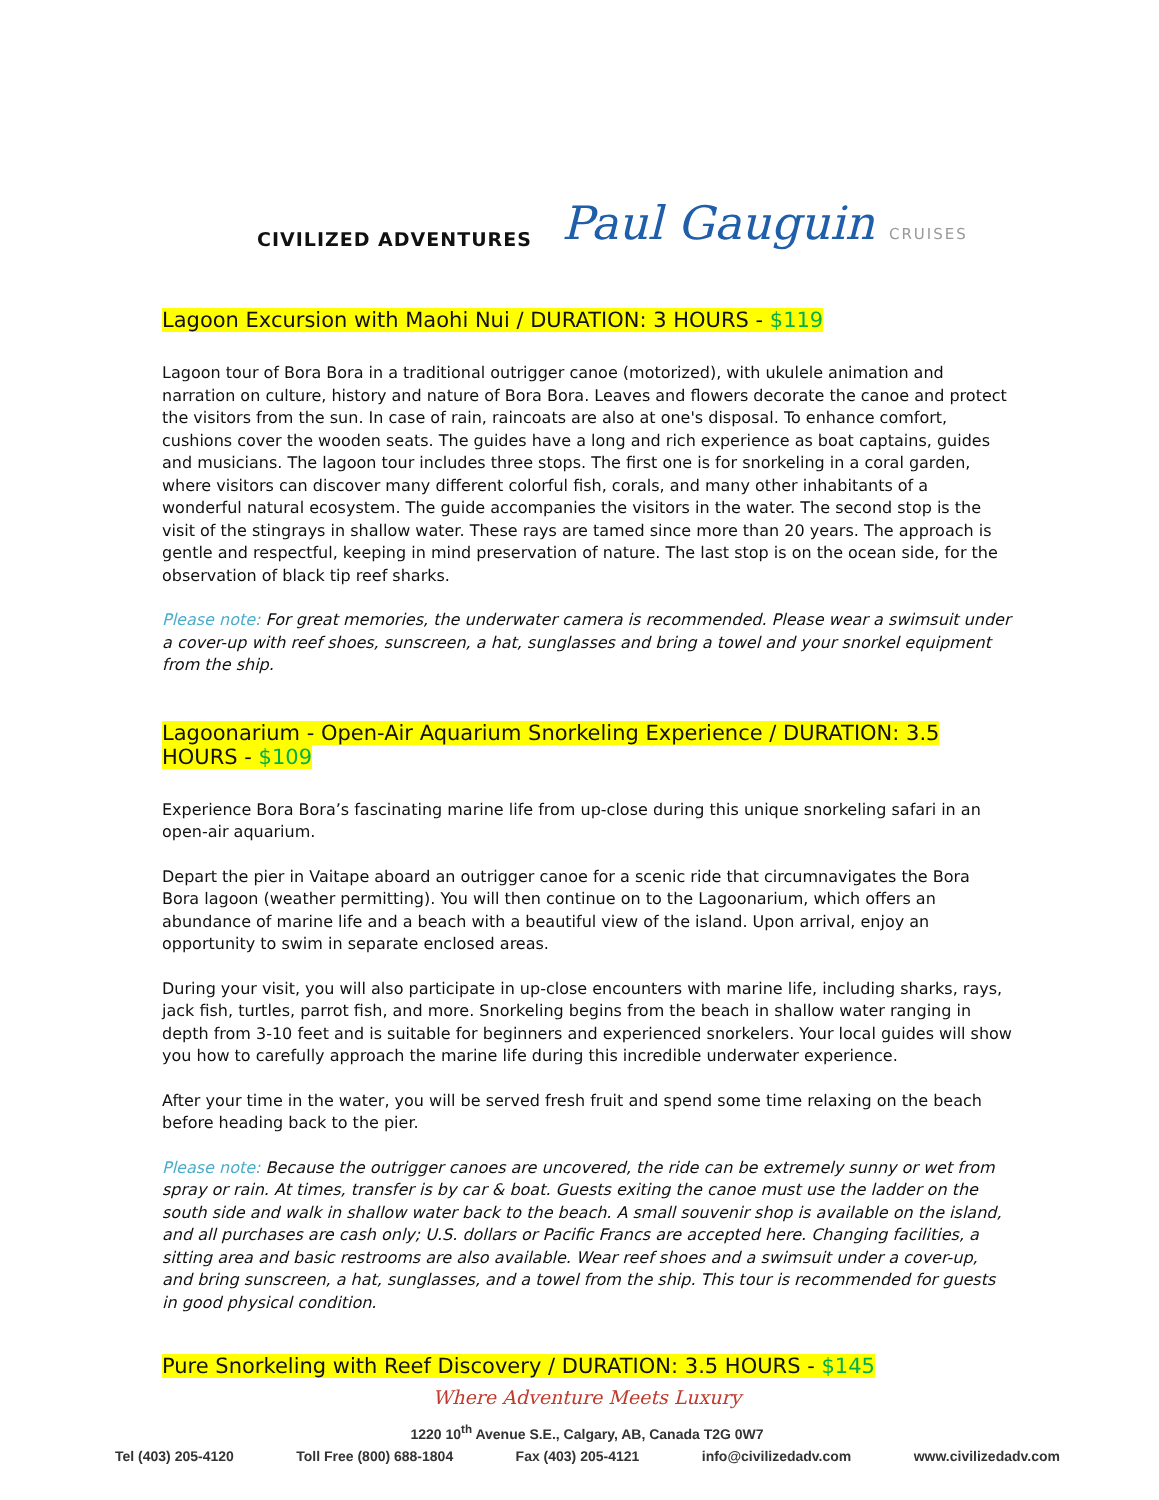CIVILIZED ADVENTURES
Paul Gauguin CRUISES
Lagoon Excursion with Maohi Nui / DURATION: 3 HOURS - $119
Lagoon tour of Bora Bora in a traditional outrigger canoe (motorized), with ukulele animation and narration on culture, history and nature of Bora Bora. Leaves and flowers decorate the canoe and protect the visitors from the sun. In case of rain, raincoats are also at one's disposal. To enhance comfort, cushions cover the wooden seats. The guides have a long and rich experience as boat captains, guides and musicians. The lagoon tour includes three stops. The first one is for snorkeling in a coral garden, where visitors can discover many different colorful fish, corals, and many other inhabitants of a wonderful natural ecosystem. The guide accompanies the visitors in the water. The second stop is the visit of the stingrays in shallow water. These rays are tamed since more than 20 years. The approach is gentle and respectful, keeping in mind preservation of nature. The last stop is on the ocean side, for the observation of black tip reef sharks.
Please note: For great memories, the underwater camera is recommended. Please wear a swimsuit under a cover-up with reef shoes, sunscreen, a hat, sunglasses and bring a towel and your snorkel equipment from the ship.
Lagoonarium - Open-Air Aquarium Snorkeling Experience / DURATION: 3.5 HOURS - $109
Experience Bora Bora’s fascinating marine life from up-close during this unique snorkeling safari in an open-air aquarium.
Depart the pier in Vaitape aboard an outrigger canoe for a scenic ride that circumnavigates the Bora Bora lagoon (weather permitting). You will then continue on to the Lagoonarium, which offers an abundance of marine life and a beach with a beautiful view of the island. Upon arrival, enjoy an opportunity to swim in separate enclosed areas.
During your visit, you will also participate in up-close encounters with marine life, including sharks, rays, jack fish, turtles, parrot fish, and more. Snorkeling begins from the beach in shallow water ranging in depth from 3-10 feet and is suitable for beginners and experienced snorkelers. Your local guides will show you how to carefully approach the marine life during this incredible underwater experience.
After your time in the water, you will be served fresh fruit and spend some time relaxing on the beach before heading back to the pier.
Please note: Because the outrigger canoes are uncovered, the ride can be extremely sunny or wet from spray or rain. At times, transfer is by car & boat. Guests exiting the canoe must use the ladder on the south side and walk in shallow water back to the beach. A small souvenir shop is available on the island, and all purchases are cash only; U.S. dollars or Pacific Francs are accepted here. Changing facilities, a sitting area and basic restrooms are also available. Wear reef shoes and a swimsuit under a cover-up, and bring sunscreen, a hat, sunglasses, and a towel from the ship. This tour is recommended for guests in good physical condition.
Pure Snorkeling with Reef Discovery / DURATION: 3.5 HOURS - $145
Where Adventure Meets Luxury
1220 10<sup>th</sup> Avenue S.E., Calgary, AB, Canada T2G 0W7
Tel (403) 205-4120 Toll Free (800) 688-1804 Fax (403) 205-4121 info@civilizedadv.com www.civilizedadv.com